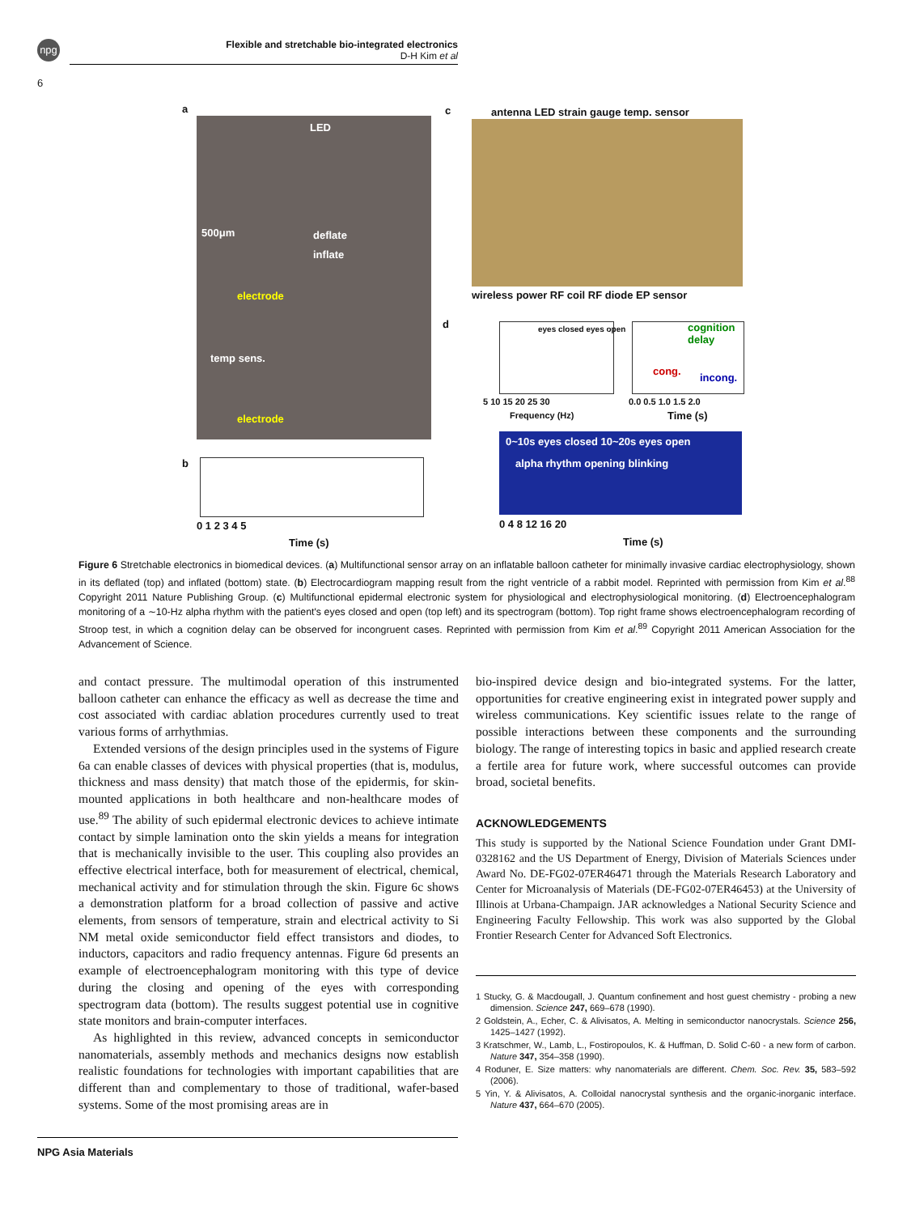npg
Flexible and stretchable bio-integrated electronics
D-H Kim et al
6
a c
antenna LED strain gauge temp. sensor
LED
500μm deflate
inflate
electrode
temp sens.
electrode
wireless power RF coil RF diode EP sensor
d eyes closed eyes open cognition delay
cong.
incong.
5 10 15 20 25 30 0.0 0.5 1.0 1.5 2.0
Frequency (Hz) Time (s)
b
0~10s eyes closed 10~20s eyes open
alpha rhythm opening blinking
0 1 2 3 4 5
Time (s)
0 4 8 12 16 20
Time (s)
Figure 6 Stretchable electronics in biomedical devices. (a) Multifunctional sensor array on an inflatable balloon catheter for minimally invasive cardiac electrophysiology, shown in its deflated (top) and inflated (bottom) state. (b) Electrocardiogram mapping result from the right ventricle of a rabbit model. Reprinted with permission from Kim et al.<sup>88</sup> Copyright 2011 Nature Publishing Group. (c) Multifunctional epidermal electronic system for physiological and electrophysiological monitoring. (d) Electroencephalogram monitoring of a ∼10-Hz alpha rhythm with the patient's eyes closed and open (top left) and its spectrogram (bottom). Top right frame shows electroencephalogram recording of Stroop test, in which a cognition delay can be observed for incongruent cases. Reprinted with permission from Kim et al.<sup>89</sup> Copyright 2011 American Association for the Advancement of Science.
and contact pressure. The multimodal operation of this instrumented balloon catheter can enhance the efficacy as well as decrease the time and cost associated with cardiac ablation procedures currently used to treat various forms of arrhythmias.
Extended versions of the design principles used in the systems of Figure 6a can enable classes of devices with physical properties (that is, modulus, thickness and mass density) that match those of the epidermis, for skin-mounted applications in both healthcare and non-healthcare modes of use.<sup>89</sup> The ability of such epidermal electronic devices to achieve intimate contact by simple lamination onto the skin yields a means for integration that is mechanically invisible to the user. This coupling also provides an effective electrical interface, both for measurement of electrical, chemical, mechanical activity and for stimulation through the skin. Figure 6c shows a demonstration platform for a broad collection of passive and active elements, from sensors of temperature, strain and electrical activity to Si NM metal oxide semiconductor field effect transistors and diodes, to inductors, capacitors and radio frequency antennas. Figure 6d presents an example of electroencephalogram monitoring with this type of device during the closing and opening of the eyes with corresponding spectrogram data (bottom). The results suggest potential use in cognitive state monitors and brain-computer interfaces.
As highlighted in this review, advanced concepts in semiconductor nanomaterials, assembly methods and mechanics designs now establish realistic foundations for technologies with important capabilities that are different than and complementary to those of traditional, wafer-based systems. Some of the most promising areas are in
bio-inspired device design and bio-integrated systems. For the latter, opportunities for creative engineering exist in integrated power supply and wireless communications. Key scientific issues relate to the range of possible interactions between these components and the surrounding biology. The range of interesting topics in basic and applied research create a fertile area for future work, where successful outcomes can provide broad, societal benefits.
ACKNOWLEDGEMENTS
This study is supported by the National Science Foundation under Grant DMI-0328162 and the US Department of Energy, Division of Materials Sciences under Award No. DE-FG02-07ER46471 through the Materials Research Laboratory and Center for Microanalysis of Materials (DE-FG02-07ER46453) at the University of Illinois at Urbana-Champaign. JAR acknowledges a National Security Science and Engineering Faculty Fellowship. This work was also supported by the Global Frontier Research Center for Advanced Soft Electronics.
1 Stucky, G. & Macdougall, J. Quantum confinement and host guest chemistry - probing a new dimension. Science 247, 669–678 (1990).
2 Goldstein, A., Echer, C. & Alivisatos, A. Melting in semiconductor nanocrystals. Science 256, 1425–1427 (1992).
3 Kratschmer, W., Lamb, L., Fostiropoulos, K. & Huffman, D. Solid C-60 - a new form of carbon. Nature 347, 354–358 (1990).
4 Roduner, E. Size matters: why nanomaterials are different. Chem. Soc. Rev. 35, 583–592 (2006).
5 Yin, Y. & Alivisatos, A. Colloidal nanocrystal synthesis and the organic-inorganic interface. Nature 437, 664–670 (2005).
NPG Asia Materials